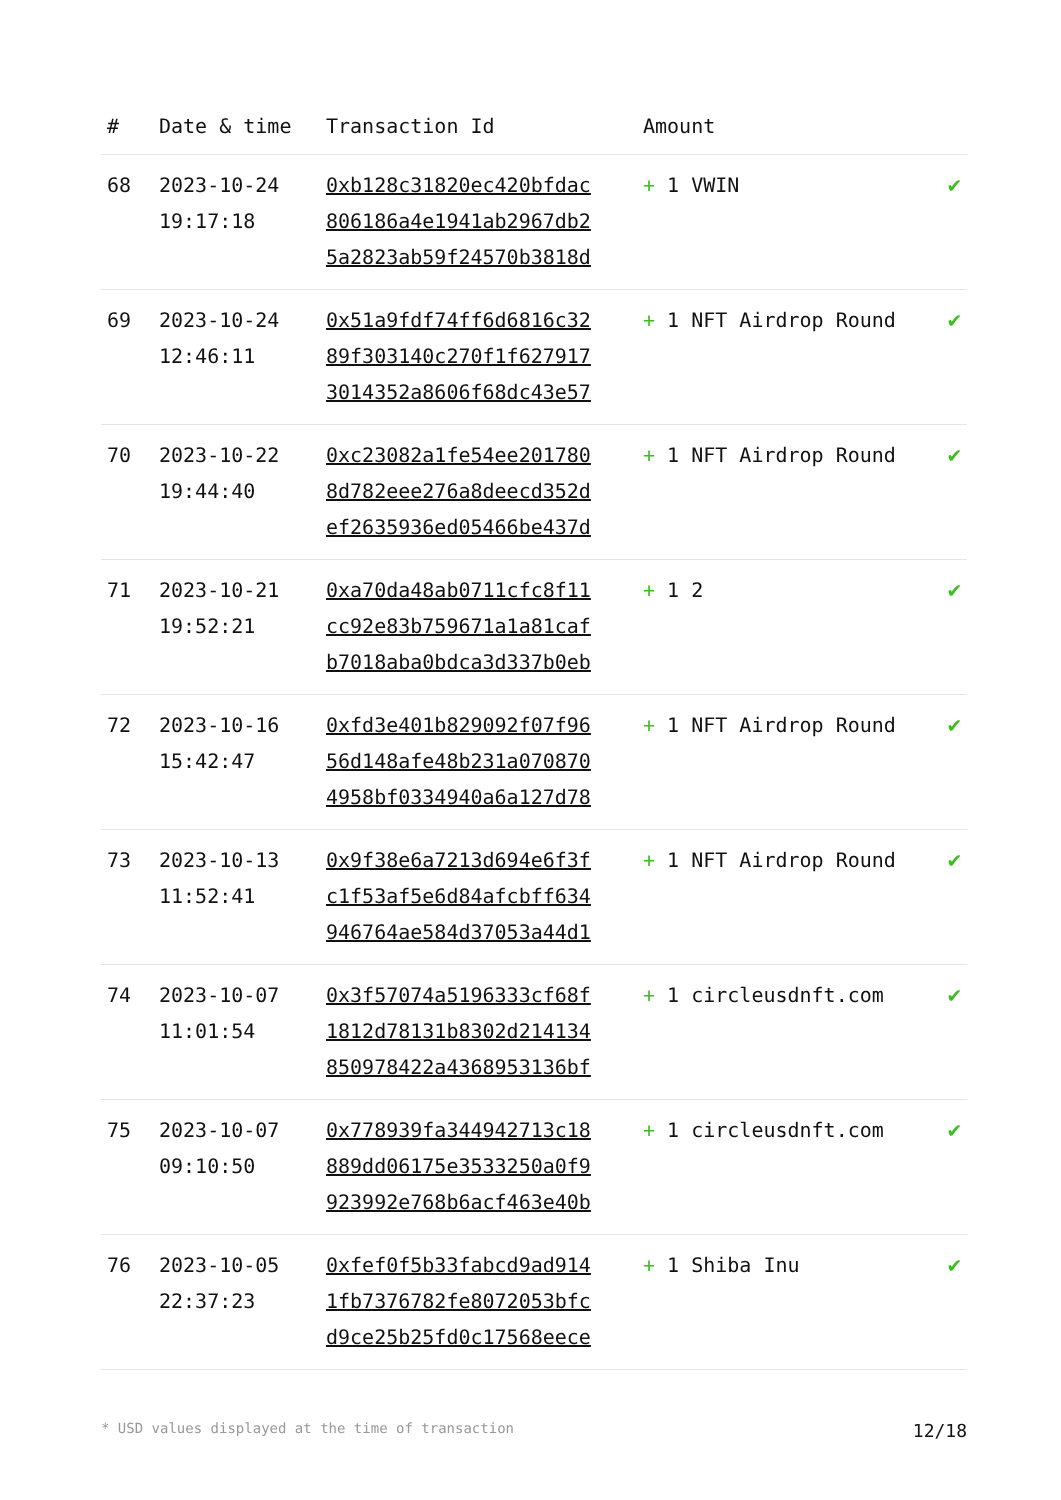| # | Date & time | Transaction Id | Amount | |
| --- | --- | --- | --- | --- |
| 68 | 2023-10-24 19:17:18 | 0xb128c31820ec420bfdac 806186a4e1941ab2967db2 5a2823ab59f24570b3818d | + 1 VWIN | ✔ |
| 69 | 2023-10-24 12:46:11 | 0x51a9fdf74ff6d6816c32 89f303140c270f1f627917 3014352a8606f68dc43e57 | + 1 NFT Airdrop Round | ✔ |
| 70 | 2023-10-22 19:44:40 | 0xc23082a1fe54ee201780 8d782eee276a8deecd352d ef2635936ed05466be437d | + 1 NFT Airdrop Round | ✔ |
| 71 | 2023-10-21 19:52:21 | 0xa70da48ab0711cfc8f11 cc92e83b759671a1a81caf b7018aba0bdca3d337b0eb | + 1 2 | ✔ |
| 72 | 2023-10-16 15:42:47 | 0xfd3e401b829092f07f96 56d148afe48b231a070870 4958bf0334940a6a127d78 | + 1 NFT Airdrop Round | ✔ |
| 73 | 2023-10-13 11:52:41 | 0x9f38e6a7213d694e6f3f c1f53af5e6d84afcbff634 946764ae584d37053a44d1 | + 1 NFT Airdrop Round | ✔ |
| 74 | 2023-10-07 11:01:54 | 0x3f57074a5196333cf68f 1812d78131b8302d214134 850978422a4368953136bf | + 1 circleusdnft.com | ✔ |
| 75 | 2023-10-07 09:10:50 | 0x778939fa344942713c18 889dd06175e3533250a0f9 923992e768b6acf463e40b | + 1 circleusdnft.com | ✔ |
| 76 | 2023-10-05 22:37:23 | 0xfef0f5b33fabcd9ad914 1fb7376782fe8072053bfc d9ce25b25fd0c17568eece | + 1 Shiba Inu | ✔ |
* USD values displayed at the time of transaction 12/18